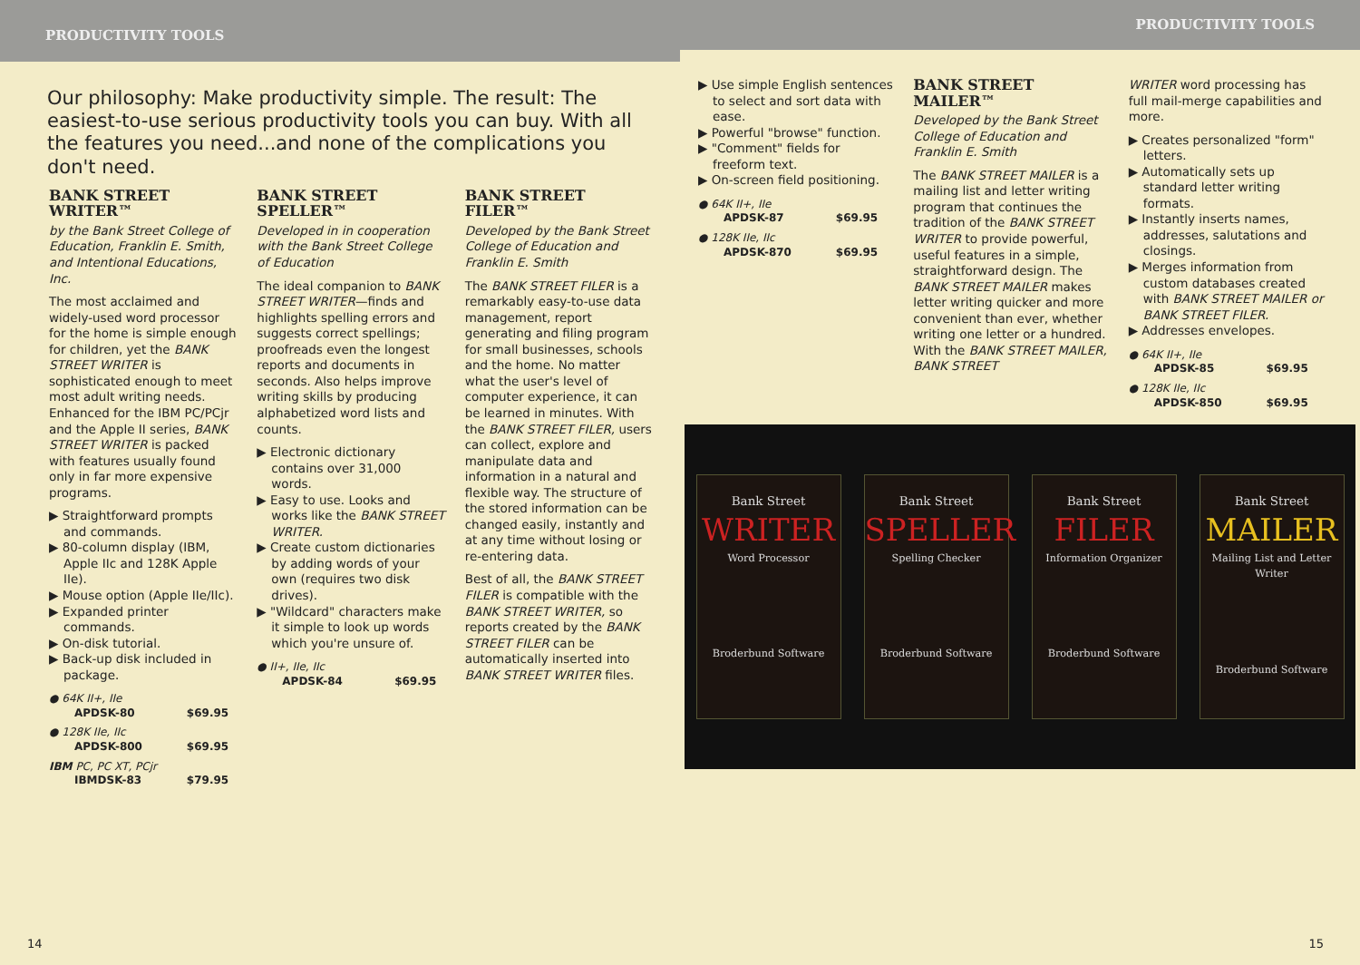PRODUCTIVITY TOOLS
Our philosophy: Make productivity simple. The result: The easiest-to-use serious productivity tools you can buy. With all the features you need...and none of the complications you don't need.
BANK STREET WRITER™
by the Bank Street College of Education, Franklin E. Smith, and Intentional Educations, Inc.
The most acclaimed and widely-used word processor for the home is simple enough for children, yet the BANK STREET WRITER is sophisticated enough to meet most adult writing needs. Enhanced for the IBM PC/PCjr and the Apple II series, BANK STREET WRITER is packed with features usually found only in far more expensive programs.
▶ Straightforward prompts and commands.
▶ 80-column display (IBM, Apple IIc and 128K Apple IIe).
▶ Mouse option (Apple IIe/IIc).
▶ Expanded printer commands.
▶ On-disk tutorial.
▶ Back-up disk included in package.
● 64K II+, IIe
APDSK-80 $69.95
● 128K IIe, IIc
APDSK-800 $69.95
IBM PC, PC XT, PCjr
IBMDSK-83 $79.95
BANK STREET SPELLER™
Developed in in cooperation with the Bank Street College of Education
The ideal companion to BANK STREET WRITER—finds and highlights spelling errors and suggests correct spellings; proofreads even the longest reports and documents in seconds. Also helps improve writing skills by producing alphabetized word lists and counts.
▶ Electronic dictionary contains over 31,000 words.
▶ Easy to use. Looks and works like the BANK STREET WRITER.
▶ Create custom dictionaries by adding words of your own (requires two disk drives).
▶ "Wildcard" characters make it simple to look up words which you're unsure of.
● II+, IIe, IIc
APDSK-84 $69.95
BANK STREET FILER™
Developed by the Bank Street College of Education and Franklin E. Smith
The BANK STREET FILER is a remarkably easy-to-use data management, report generating and filing program for small businesses, schools and the home. No matter what the user's level of computer experience, it can be learned in minutes. With the BANK STREET FILER, users can collect, explore and manipulate data and information in a natural and flexible way. The structure of the stored information can be changed easily, instantly and at any time without losing or re-entering data.
Best of all, the BANK STREET FILER is compatible with the BANK STREET WRITER, so reports created by the BANK STREET FILER can be automatically inserted into BANK STREET WRITER files.
14
PRODUCTIVITY TOOLS
▶ Use simple English sentences to select and sort data with ease.
▶ Powerful "browse" function.
▶ "Comment" fields for freeform text.
▶ On-screen field positioning.
● 64K II+, IIe
APDSK-87 $69.95
● 128K IIe, IIc
APDSK-870 $69.95
BANK STREET MAILER™
Developed by the Bank Street College of Education and Franklin E. Smith
The BANK STREET MAILER is a mailing list and letter writing program that continues the tradition of the BANK STREET WRITER to provide powerful, useful features in a simple, straightforward design. The BANK STREET MAILER makes letter writing quicker and more convenient than ever, whether writing one letter or a hundred. With the BANK STREET MAILER, BANK STREET
WRITER word processing has full mail-merge capabilities and more.
▶ Creates personalized "form" letters.
▶ Automatically sets up standard letter writing formats.
▶ Instantly inserts names, addresses, salutations and closings.
▶ Merges information from custom databases created with BANK STREET MAILER or BANK STREET FILER.
▶ Addresses envelopes.
● 64K II+, IIe
APDSK-85 $69.95
● 128K IIe, IIc
APDSK-850 $69.95
Bank Street
WRITER
Word Processor
Broderbund Software
Bank Street
SPELLER
Spelling Checker
Broderbund Software
Bank Street
FILER
Information Organizer
Broderbund Software
Bank Street
MAILER
Mailing List and Letter Writer
Broderbund Software
15